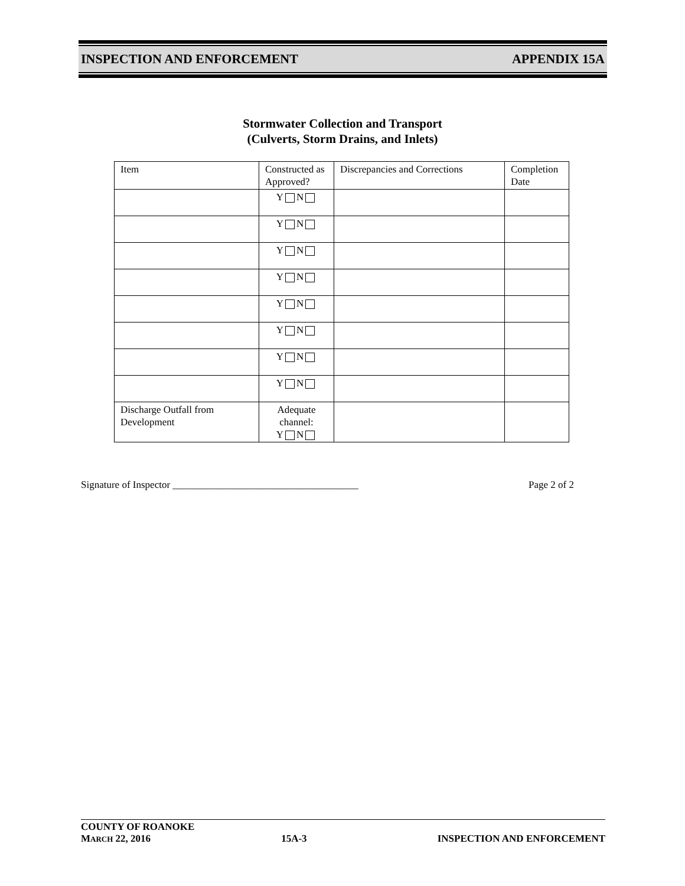INSPECTION AND ENFORCEMENT APPENDIX 15A
Stormwater Collection and Transport
(Culverts, Storm Drains, and Inlets)
| Item | Constructed as Approved? | Discrepancies and Corrections | Completion Date |
| --- | --- | --- | --- |
| | Y N | | |
| | Y N | | |
| | Y N | | |
| | Y N | | |
| | Y N | | |
| | Y N | | |
| | Y N | | |
| | Y N | | |
| Discharge Outfall from Development | Adequate channel: Y N | | |
Signature of Inspector _____________________________________ Page 2 of 2
COUNTY OF ROANOKE
MARCH 22, 2016 15A-3 INSPECTION AND ENFORCEMENT